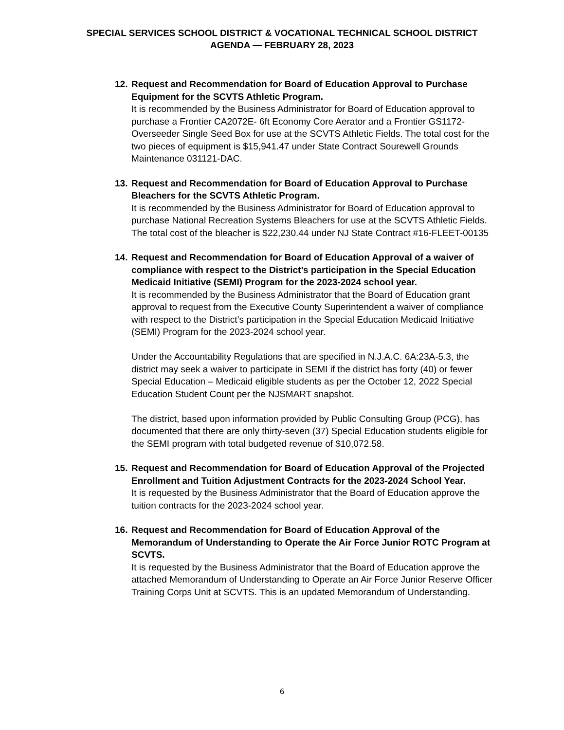SPECIAL SERVICES SCHOOL DISTRICT & VOCATIONAL TECHNICAL SCHOOL DISTRICT
AGENDA — FEBRUARY 28, 2023
12.
Request and Recommendation for Board of Education Approval to Purchase Equipment for the SCVTS Athletic Program.
It is recommended by the Business Administrator for Board of Education approval to purchase a Frontier CA2072E- 6ft Economy Core Aerator and a Frontier GS1172-Overseeder Single Seed Box for use at the SCVTS Athletic Fields. The total cost for the two pieces of equipment is $15,941.47 under State Contract Sourewell Grounds Maintenance 031121-DAC.
13.
Request and Recommendation for Board of Education Approval to Purchase Bleachers for the SCVTS Athletic Program.
It is recommended by the Business Administrator for Board of Education approval to purchase National Recreation Systems Bleachers for use at the SCVTS Athletic Fields. The total cost of the bleacher is $22,230.44 under NJ State Contract #16-FLEET-00135
14.
Request and Recommendation for Board of Education Approval of a waiver of compliance with respect to the District’s participation in the Special Education Medicaid Initiative (SEMI) Program for the 2023-2024 school year.
It is recommended by the Business Administrator that the Board of Education grant approval to request from the Executive County Superintendent a waiver of compliance with respect to the District’s participation in the Special Education Medicaid Initiative (SEMI) Program for the 2023-2024 school year.
Under the Accountability Regulations that are specified in N.J.A.C. 6A:23A-5.3, the district may seek a waiver to participate in SEMI if the district has forty (40) or fewer Special Education – Medicaid eligible students as per the October 12, 2022 Special Education Student Count per the NJSMART snapshot.
The district, based upon information provided by Public Consulting Group (PCG), has documented that there are only thirty-seven (37) Special Education students eligible for the SEMI program with total budgeted revenue of $10,072.58.
15.
Request and Recommendation for Board of Education Approval of the Projected Enrollment and Tuition Adjustment Contracts for the 2023-2024 School Year.
It is requested by the Business Administrator that the Board of Education approve the tuition contracts for the 2023-2024 school year.
16.
Request and Recommendation for Board of Education Approval of the Memorandum of Understanding to Operate the Air Force Junior ROTC Program at SCVTS.
It is requested by the Business Administrator that the Board of Education approve the attached Memorandum of Understanding to Operate an Air Force Junior Reserve Officer Training Corps Unit at SCVTS. This is an updated Memorandum of Understanding.
6